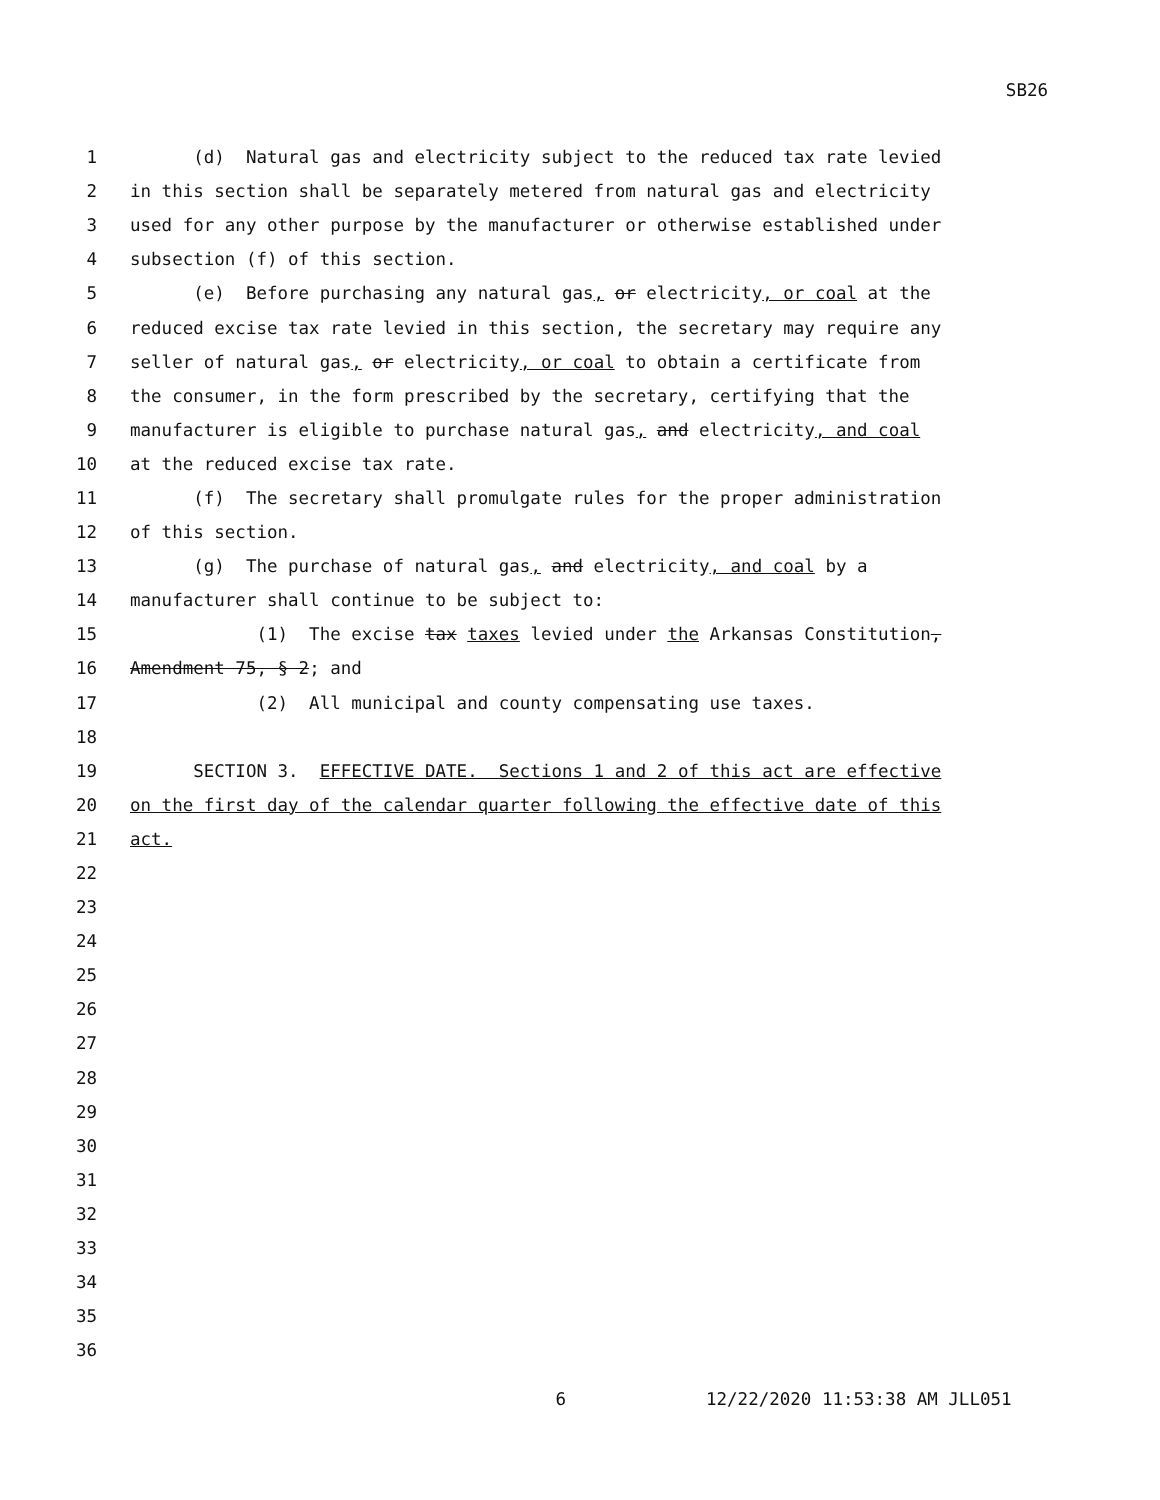SB26
1 (d) Natural gas and electricity subject to the reduced tax rate levied
2 in this section shall be separately metered from natural gas and electricity
3 used for any other purpose by the manufacturer or otherwise established under
4 subsection (f) of this section.
5 (e) Before purchasing any natural gas, or electricity, or coal at the
6 reduced excise tax rate levied in this section, the secretary may require any
7 seller of natural gas, or electricity, or coal to obtain a certificate from
8 the consumer, in the form prescribed by the secretary, certifying that the
9 manufacturer is eligible to purchase natural gas, and electricity, and coal
10 at the reduced excise tax rate.
11 (f) The secretary shall promulgate rules for the proper administration
12 of this section.
13 (g) The purchase of natural gas, and electricity, and coal by a
14 manufacturer shall continue to be subject to:
15 (1) The excise tax taxes levied under the Arkansas Constitution,
16 Amendment 75, § 2; and
17 (2) All municipal and county compensating use taxes.
18
19 SECTION 3. EFFECTIVE DATE. Sections 1 and 2 of this act are effective
20 on the first day of the calendar quarter following the effective date of this
21 act.
22
23
24
25
26
27
28
29
30
31
32
33
34
35
36
6 12/22/2020 11:53:38 AM JLL051